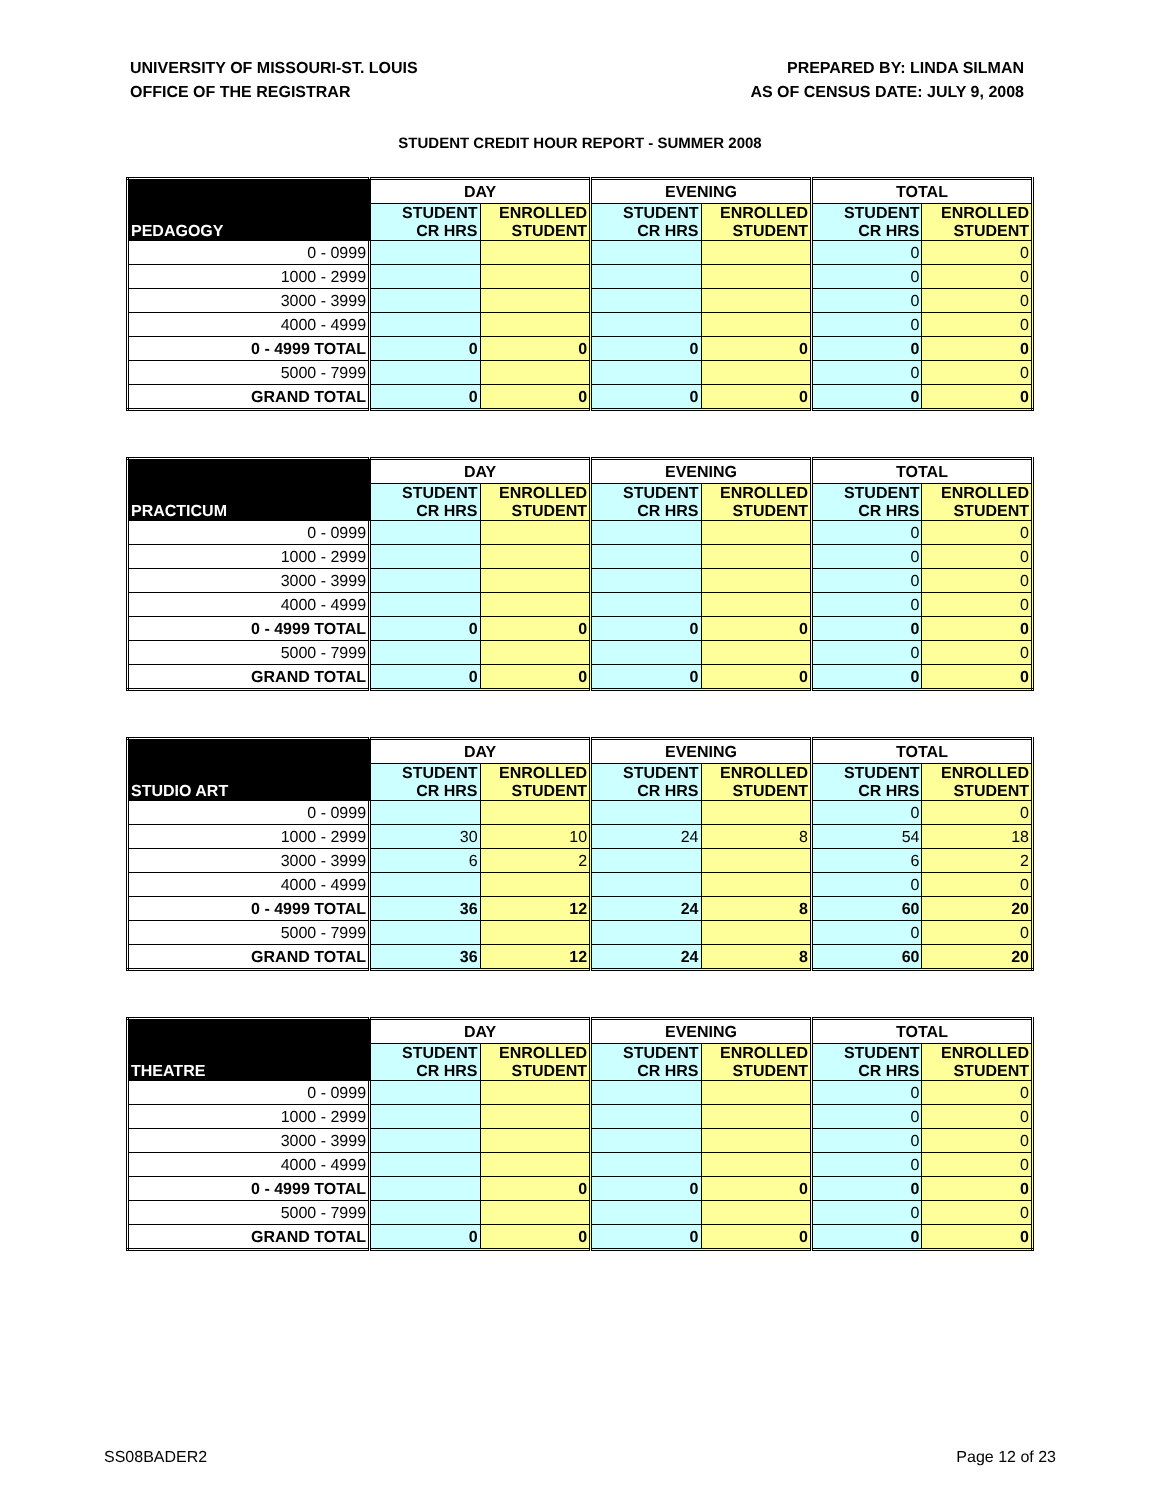UNIVERSITY OF MISSOURI-ST. LOUIS
OFFICE OF THE REGISTRAR
PREPARED BY: LINDA SILMAN
AS OF CENSUS DATE: JULY 9, 2008
STUDENT CREDIT HOUR REPORT - SUMMER 2008
| | DAY | | EVENING | | TOTAL | |
| --- | --- | --- | --- | --- | --- | --- |
| PEDAGOGY | STUDENT CR HRS | ENROLLED STUDENT | STUDENT CR HRS | ENROLLED STUDENT | STUDENT CR HRS | ENROLLED STUDENT |
| 0 - 0999 | | | | | 0 | 0 |
| 1000 - 2999 | | | | | 0 | 0 |
| 3000 - 3999 | | | | | 0 | 0 |
| 4000 - 4999 | | | | | 0 | 0 |
| 0 - 4999 TOTAL | 0 | 0 | 0 | 0 | 0 | 0 |
| 5000 - 7999 | | | | | 0 | 0 |
| GRAND TOTAL | 0 | 0 | 0 | 0 | 0 | 0 |
| | DAY | | EVENING | | TOTAL | |
| --- | --- | --- | --- | --- | --- | --- |
| PRACTICUM | STUDENT CR HRS | ENROLLED STUDENT | STUDENT CR HRS | ENROLLED STUDENT | STUDENT CR HRS | ENROLLED STUDENT |
| 0 - 0999 | | | | | 0 | 0 |
| 1000 - 2999 | | | | | 0 | 0 |
| 3000 - 3999 | | | | | 0 | 0 |
| 4000 - 4999 | | | | | 0 | 0 |
| 0 - 4999 TOTAL | 0 | 0 | 0 | 0 | 0 | 0 |
| 5000 - 7999 | | | | | 0 | 0 |
| GRAND TOTAL | 0 | 0 | 0 | 0 | 0 | 0 |
| | DAY | | EVENING | | TOTAL | |
| --- | --- | --- | --- | --- | --- | --- |
| STUDIO ART | STUDENT CR HRS | ENROLLED STUDENT | STUDENT CR HRS | ENROLLED STUDENT | STUDENT CR HRS | ENROLLED STUDENT |
| 0 - 0999 | | | | | 0 | 0 |
| 1000 - 2999 | 30 | 10 | 24 | 8 | 54 | 18 |
| 3000 - 3999 | 6 | 2 | | | 6 | 2 |
| 4000 - 4999 | | | | | 0 | 0 |
| 0 - 4999 TOTAL | 36 | 12 | 24 | 8 | 60 | 20 |
| 5000 - 7999 | | | | | 0 | 0 |
| GRAND TOTAL | 36 | 12 | 24 | 8 | 60 | 20 |
| | DAY | | EVENING | | TOTAL | |
| --- | --- | --- | --- | --- | --- | --- |
| THEATRE | STUDENT CR HRS | ENROLLED STUDENT | STUDENT CR HRS | ENROLLED STUDENT | STUDENT CR HRS | ENROLLED STUDENT |
| 0 - 0999 | | | | | 0 | 0 |
| 1000 - 2999 | | | | | 0 | 0 |
| 3000 - 3999 | | | | | 0 | 0 |
| 4000 - 4999 | | | | | 0 | 0 |
| 0 - 4999 TOTAL | | 0 | 0 | 0 | 0 | 0 |
| 5000 - 7999 | | | | | 0 | 0 |
| GRAND TOTAL | 0 | 0 | 0 | 0 | 0 | 0 |
SS08BADER2 Page 12 of 23